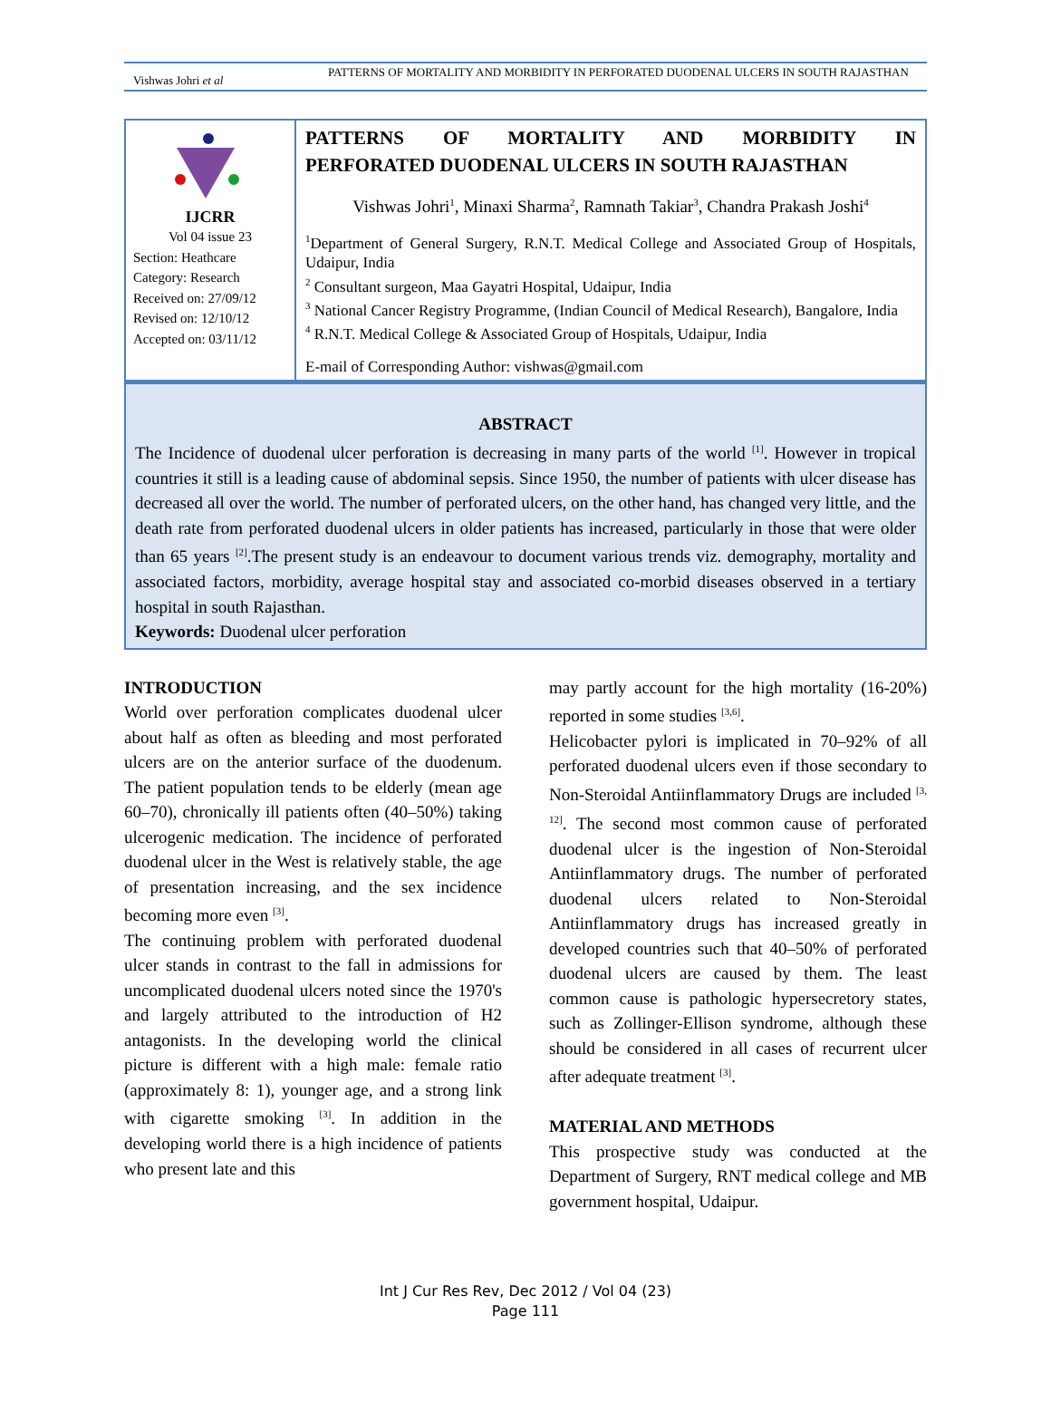Vishwas Johri et al
PATTERNS OF MORTALITY AND MORBIDITY IN PERFORATED DUODENAL ULCERS IN SOUTH RAJASTHAN
IJCRR
Vol 04 issue 23
Section: Heathcare
Category: Research
Received on: 27/09/12
Revised on: 12/10/12
Accepted on: 03/11/12
PATTERNS OF MORTALITY AND MORBIDITY IN
PERFORATED DUODENAL ULCERS IN SOUTH RAJASTHAN
Vishwas Johri<sup>1</sup>, Minaxi Sharma<sup>2</sup>, Ramnath Takiar<sup>3</sup>, Chandra Prakash Joshi<sup>4</sup>
<sup>1</sup> Department of General Surgery, R.N.T. Medical College and Associated Group of Hospitals, Udaipur, India
<sup>2</sup> Consultant surgeon, Maa Gayatri Hospital, Udaipur, India
<sup>3</sup> National Cancer Registry Programme, (Indian Council of Medical Research), Bangalore, India
<sup>4</sup> R.N.T. Medical College & Associated Group of Hospitals, Udaipur, India
E-mail of Corresponding Author: vishwas@gmail.com
ABSTRACT
The Incidence of duodenal ulcer perforation is decreasing in many parts of the world <sup>[1]</sup>. However in tropical countries it still is a leading cause of abdominal sepsis. Since 1950, the number of patients with ulcer disease has decreased all over the world. The number of perforated ulcers, on the other hand, has changed very little, and the death rate from perforated duodenal ulcers in older patients has increased, particularly in those that were older than 65 years <sup>[2]</sup>.The present study is an endeavour to document various trends viz. demography, mortality and associated factors, morbidity, average hospital stay and associated co-morbid diseases observed in a tertiary hospital in south Rajasthan.
Keywords: Duodenal ulcer perforation
INTRODUCTION
World over perforation complicates duodenal ulcer about half as often as bleeding and most perforated ulcers are on the anterior surface of the duodenum. The patient population tends to be elderly (mean age 60–70), chronically ill patients often (40–50%) taking ulcerogenic medication. The incidence of perforated duodenal ulcer in the West is relatively stable, the age of presentation increasing, and the sex incidence becoming more even <sup>[3]</sup>.
The continuing problem with perforated duodenal ulcer stands in contrast to the fall in admissions for uncomplicated duodenal ulcers noted since the 1970's and largely attributed to the introduction of H2 antagonists. In the developing world the clinical picture is different with a high male: female ratio (approximately 8: 1), younger age, and a strong link with cigarette smoking <sup>[3]</sup>. In addition in the developing world there is a high incidence of patients who present late and this
may partly account for the high mortality (16-20%) reported in some studies <sup>[3,6]</sup>.
Helicobacter pylori is implicated in 70–92% of all perforated duodenal ulcers even if those secondary to Non-Steroidal Antiinflammatory Drugs are included <sup>[3, 12]</sup>. The second most common cause of perforated duodenal ulcer is the ingestion of Non-Steroidal Antiinflammatory drugs. The number of perforated duodenal ulcers related to Non-Steroidal Antiinflammatory drugs has increased greatly in developed countries such that 40–50% of perforated duodenal ulcers are caused by them. The least common cause is pathologic hypersecretory states, such as Zollinger-Ellison syndrome, although these should be considered in all cases of recurrent ulcer after adequate treatment <sup>[3]</sup>.
MATERIAL AND METHODS
This prospective study was conducted at the Department of Surgery, RNT medical college and MB government hospital, Udaipur.
Int J Cur Res Rev, Dec 2012 / Vol 04 (23)
Page 111